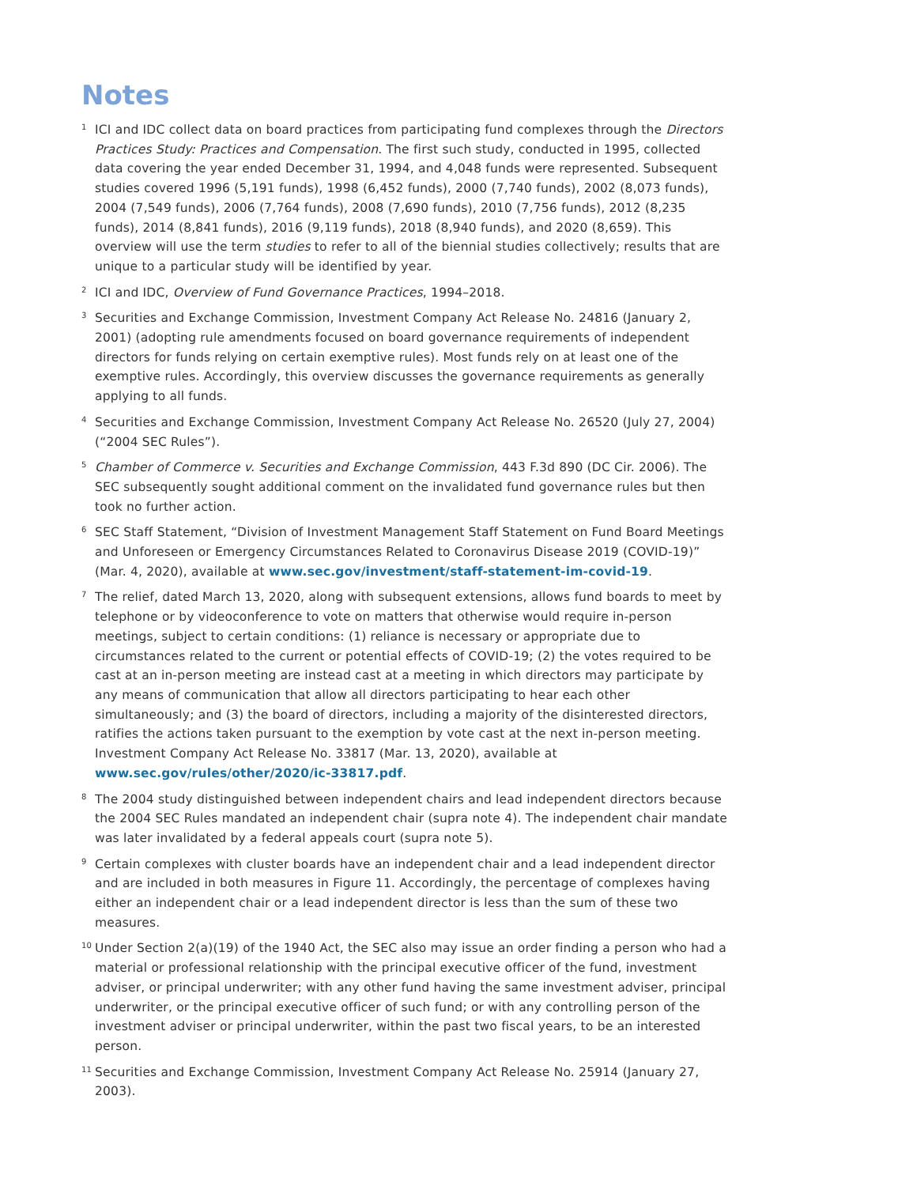Notes
<sup>1</sup>
ICI and IDC collect data on board practices from participating fund complexes through the Directors Practices Study: Practices and Compensation. The first such study, conducted in 1995, collected data covering the year ended December 31, 1994, and 4,048 funds were represented. Subsequent studies covered 1996 (5,191 funds), 1998 (6,452 funds), 2000 (7,740 funds), 2002 (8,073 funds), 2004 (7,549 funds), 2006 (7,764 funds), 2008 (7,690 funds), 2010 (7,756 funds), 2012 (8,235 funds), 2014 (8,841 funds), 2016 (9,119 funds), 2018 (8,940 funds), and 2020 (8,659). This overview will use the term studies to refer to all of the biennial studies collectively; results that are unique to a particular study will be identified by year.
<sup>2</sup>
ICI and IDC, Overview of Fund Governance Practices, 1994–2018.
<sup>3</sup>
Securities and Exchange Commission, Investment Company Act Release No. 24816 (January 2, 2001) (adopting rule amendments focused on board governance requirements of independent directors for funds relying on certain exemptive rules). Most funds rely on at least one of the exemptive rules. Accordingly, this overview discusses the governance requirements as generally applying to all funds.
<sup>4</sup>
Securities and Exchange Commission, Investment Company Act Release No. 26520 (July 27, 2004) (“2004 SEC Rules”).
<sup>5</sup>
Chamber of Commerce v. Securities and Exchange Commission, 443 F.3d 890 (DC Cir. 2006). The SEC subsequently sought additional comment on the invalidated fund governance rules but then took no further action.
<sup>6</sup>
SEC Staff Statement, “Division of Investment Management Staff Statement on Fund Board Meetings and Unforeseen or Emergency Circumstances Related to Coronavirus Disease 2019 (COVID-19)” (Mar. 4, 2020), available at www.sec.gov/investment/staff-statement-im-covid-19.
<sup>7</sup>
The relief, dated March 13, 2020, along with subsequent extensions, allows fund boards to meet by telephone or by videoconference to vote on matters that otherwise would require in-person meetings, subject to certain conditions: (1) reliance is necessary or appropriate due to circumstances related to the current or potential effects of COVID-19; (2) the votes required to be cast at an in-person meeting are instead cast at a meeting in which directors may participate by any means of communication that allow all directors participating to hear each other simultaneously; and (3) the board of directors, including a majority of the disinterested directors, ratifies the actions taken pursuant to the exemption by vote cast at the next in-person meeting. Investment Company Act Release No. 33817 (Mar. 13, 2020), available at www.sec.gov/rules/other/2020/ic-33817.pdf.
<sup>8</sup>
The 2004 study distinguished between independent chairs and lead independent directors because the 2004 SEC Rules mandated an independent chair (supra note 4). The independent chair mandate was later invalidated by a federal appeals court (supra note 5).
<sup>9</sup>
Certain complexes with cluster boards have an independent chair and a lead independent director and are included in both measures in Figure 11. Accordingly, the percentage of complexes having either an independent chair or a lead independent director is less than the sum of these two measures.
<sup>10</sup>
Under Section 2(a)(19) of the 1940 Act, the SEC also may issue an order finding a person who had a material or professional relationship with the principal executive officer of the fund, investment adviser, or principal underwriter; with any other fund having the same investment adviser, principal underwriter, or the principal executive officer of such fund; or with any controlling person of the investment adviser or principal underwriter, within the past two fiscal years, to be an interested person.
<sup>11</sup>
Securities and Exchange Commission, Investment Company Act Release No. 25914 (January 27, 2003).